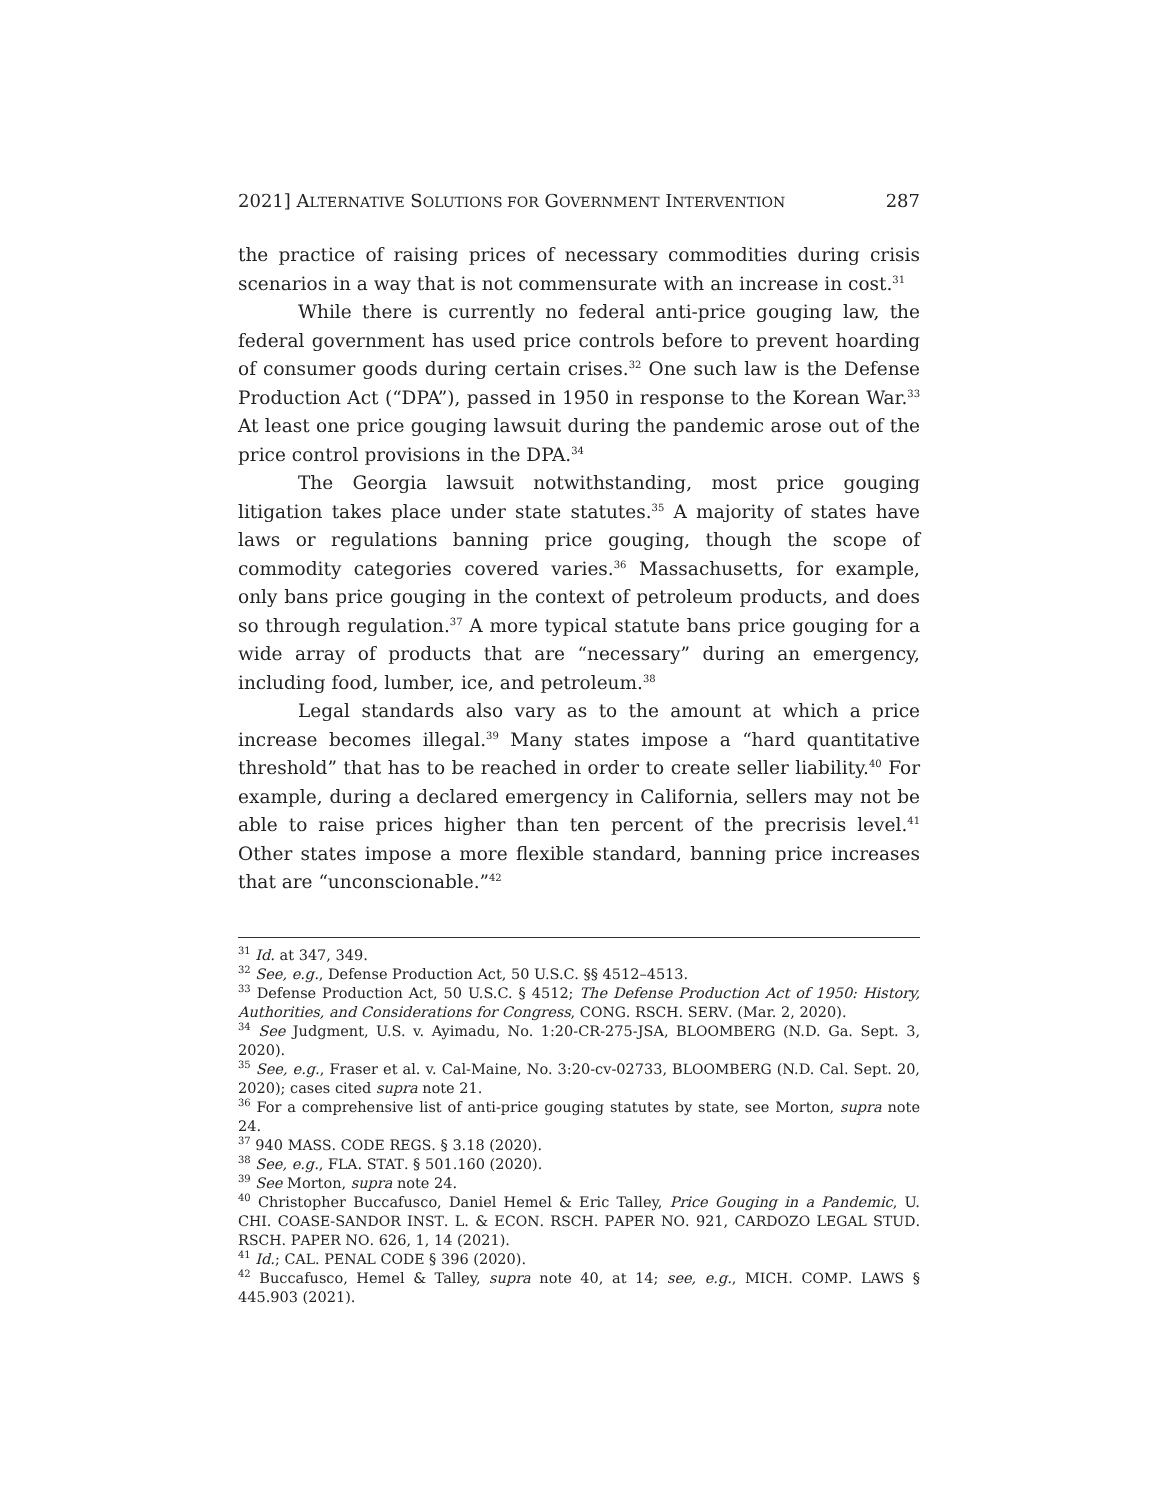2021] ALTERNATIVE SOLUTIONS FOR GOVERNMENT INTERVENTION 287
the practice of raising prices of necessary commodities during crisis scenarios in a way that is not commensurate with an increase in cost.<sup>31</sup>
While there is currently no federal anti-price gouging law, the federal government has used price controls before to prevent hoarding of consumer goods during certain crises.<sup>32</sup> One such law is the Defense Production Act (“DPA”), passed in 1950 in response to the Korean War.<sup>33</sup> At least one price gouging lawsuit during the pandemic arose out of the price control provisions in the DPA.<sup>34</sup>
The Georgia lawsuit notwithstanding, most price gouging litigation takes place under state statutes.<sup>35</sup> A majority of states have laws or regulations banning price gouging, though the scope of commodity categories covered varies.<sup>36</sup> Massachusetts, for example, only bans price gouging in the context of petroleum products, and does so through regulation.<sup>37</sup> A more typical statute bans price gouging for a wide array of products that are “necessary” during an emergency, including food, lumber, ice, and petroleum.<sup>38</sup>
Legal standards also vary as to the amount at which a price increase becomes illegal.<sup>39</sup> Many states impose a “hard quantitative threshold” that has to be reached in order to create seller liability.<sup>40</sup> For example, during a declared emergency in California, sellers may not be able to raise prices higher than ten percent of the precrisis level.<sup>41</sup> Other states impose a more flexible standard, banning price increases that are “unconscionable.”<sup>42</sup>
<sup>31</sup> Id. at 347, 349.
<sup>32</sup> See, e.g., Defense Production Act, 50 U.S.C. §§ 4512–4513.
<sup>33</sup> Defense Production Act, 50 U.S.C. § 4512; The Defense Production Act of 1950: History, Authorities, and Considerations for Congress, CONG. RSCH. SERV. (Mar. 2, 2020).
<sup>34</sup> See Judgment, U.S. v. Ayimadu, No. 1:20-CR-275-JSA, BLOOMBERG (N.D. Ga. Sept. 3, 2020).
<sup>35</sup> See, e.g., Fraser et al. v. Cal-Maine, No. 3:20-cv-02733, BLOOMBERG (N.D. Cal. Sept. 20, 2020); cases cited supra note 21.
<sup>36</sup> For a comprehensive list of anti-price gouging statutes by state, see Morton, supra note 24.
<sup>37</sup> 940 MASS. CODE REGS. § 3.18 (2020).
<sup>38</sup> See, e.g., FLA. STAT. § 501.160 (2020).
<sup>39</sup> See Morton, supra note 24.
<sup>40</sup> Christopher Buccafusco, Daniel Hemel & Eric Talley, Price Gouging in a Pandemic, U. CHI. COASE-SANDOR INST. L. & ECON. RSCH. PAPER NO. 921, CARDOZO LEGAL STUD. RSCH. PAPER NO. 626, 1, 14 (2021).
<sup>41</sup> Id.; CAL. PENAL CODE § 396 (2020).
<sup>42</sup> Buccafusco, Hemel & Talley, supra note 40, at 14; see, e.g., MICH. COMP. LAWS § 445.903 (2021).